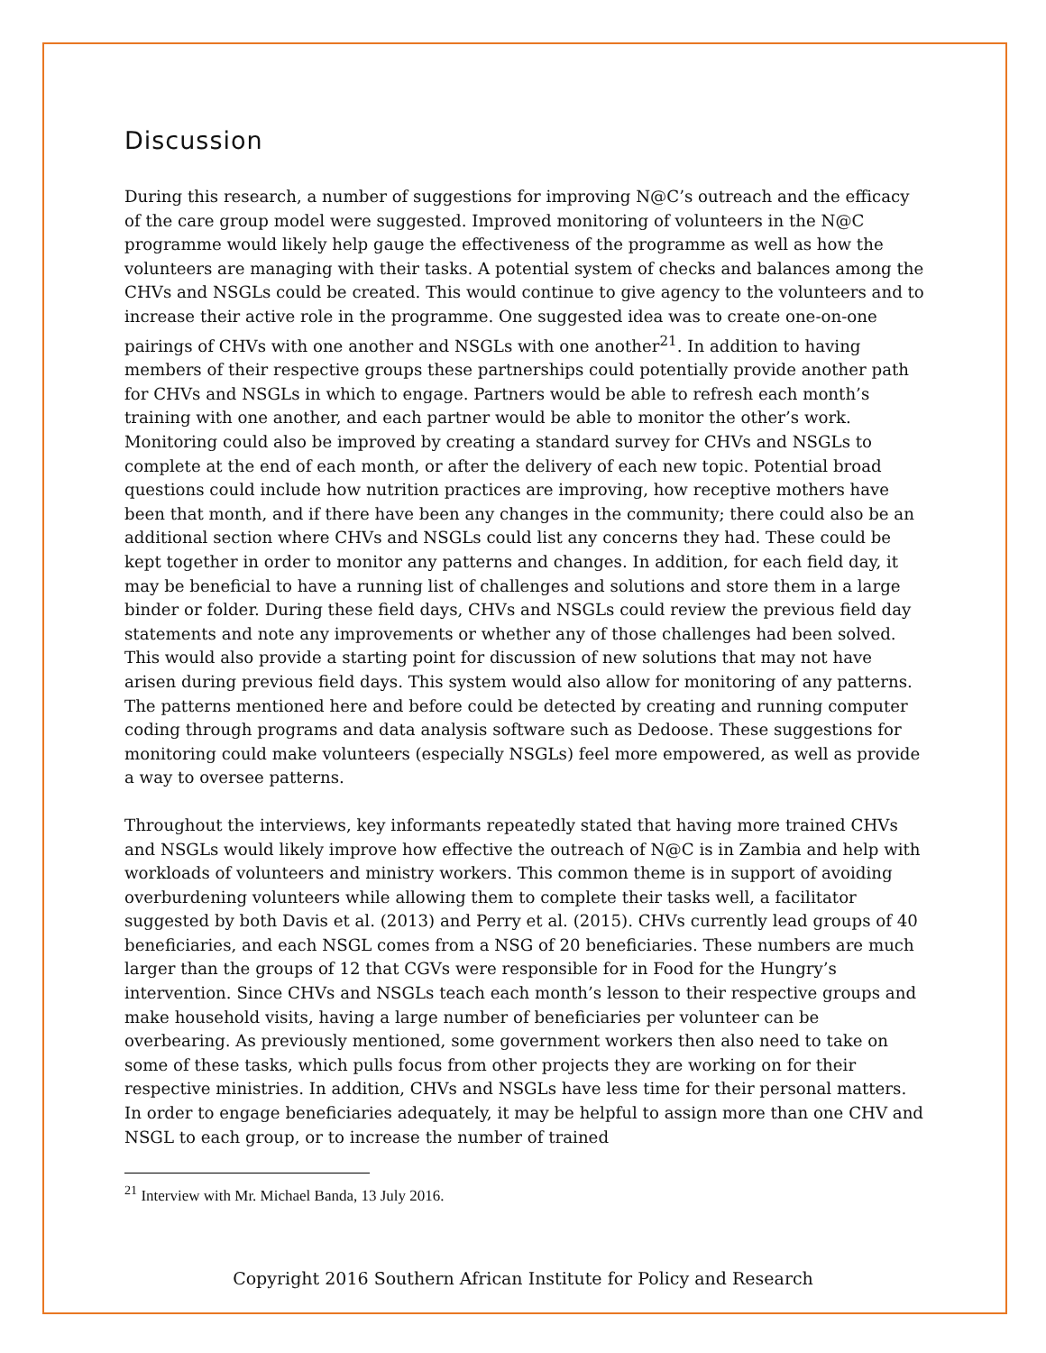Discussion
During this research, a number of suggestions for improving N@C’s outreach and the efficacy of the care group model were suggested. Improved monitoring of volunteers in the N@C programme would likely help gauge the effectiveness of the programme as well as how the volunteers are managing with their tasks. A potential system of checks and balances among the CHVs and NSGLs could be created. This would continue to give agency to the volunteers and to increase their active role in the programme. One suggested idea was to create one-on-one pairings of CHVs with one another and NSGLs with one another<sup>21</sup>. In addition to having members of their respective groups these partnerships could potentially provide another path for CHVs and NSGLs in which to engage. Partners would be able to refresh each month’s training with one another, and each partner would be able to monitor the other’s work. Monitoring could also be improved by creating a standard survey for CHVs and NSGLs to complete at the end of each month, or after the delivery of each new topic. Potential broad questions could include how nutrition practices are improving, how receptive mothers have been that month, and if there have been any changes in the community; there could also be an additional section where CHVs and NSGLs could list any concerns they had. These could be kept together in order to monitor any patterns and changes. In addition, for each field day, it may be beneficial to have a running list of challenges and solutions and store them in a large binder or folder. During these field days, CHVs and NSGLs could review the previous field day statements and note any improvements or whether any of those challenges had been solved. This would also provide a starting point for discussion of new solutions that may not have arisen during previous field days. This system would also allow for monitoring of any patterns. The patterns mentioned here and before could be detected by creating and running computer coding through programs and data analysis software such as Dedoose. These suggestions for monitoring could make volunteers (especially NSGLs) feel more empowered, as well as provide a way to oversee patterns.
Throughout the interviews, key informants repeatedly stated that having more trained CHVs and NSGLs would likely improve how effective the outreach of N@C is in Zambia and help with workloads of volunteers and ministry workers. This common theme is in support of avoiding overburdening volunteers while allowing them to complete their tasks well, a facilitator suggested by both Davis et al. (2013) and Perry et al. (2015). CHVs currently lead groups of 40 beneficiaries, and each NSGL comes from a NSG of 20 beneficiaries. These numbers are much larger than the groups of 12 that CGVs were responsible for in Food for the Hungry’s intervention. Since CHVs and NSGLs teach each month’s lesson to their respective groups and make household visits, having a large number of beneficiaries per volunteer can be overbearing. As previously mentioned, some government workers then also need to take on some of these tasks, which pulls focus from other projects they are working on for their respective ministries. In addition, CHVs and NSGLs have less time for their personal matters. In order to engage beneficiaries adequately, it may be helpful to assign more than one CHV and NSGL to each group, or to increase the number of trained
<sup>21</sup> Interview with Mr. Michael Banda, 13 July 2016.
Copyright 2016 Southern African Institute for Policy and Research